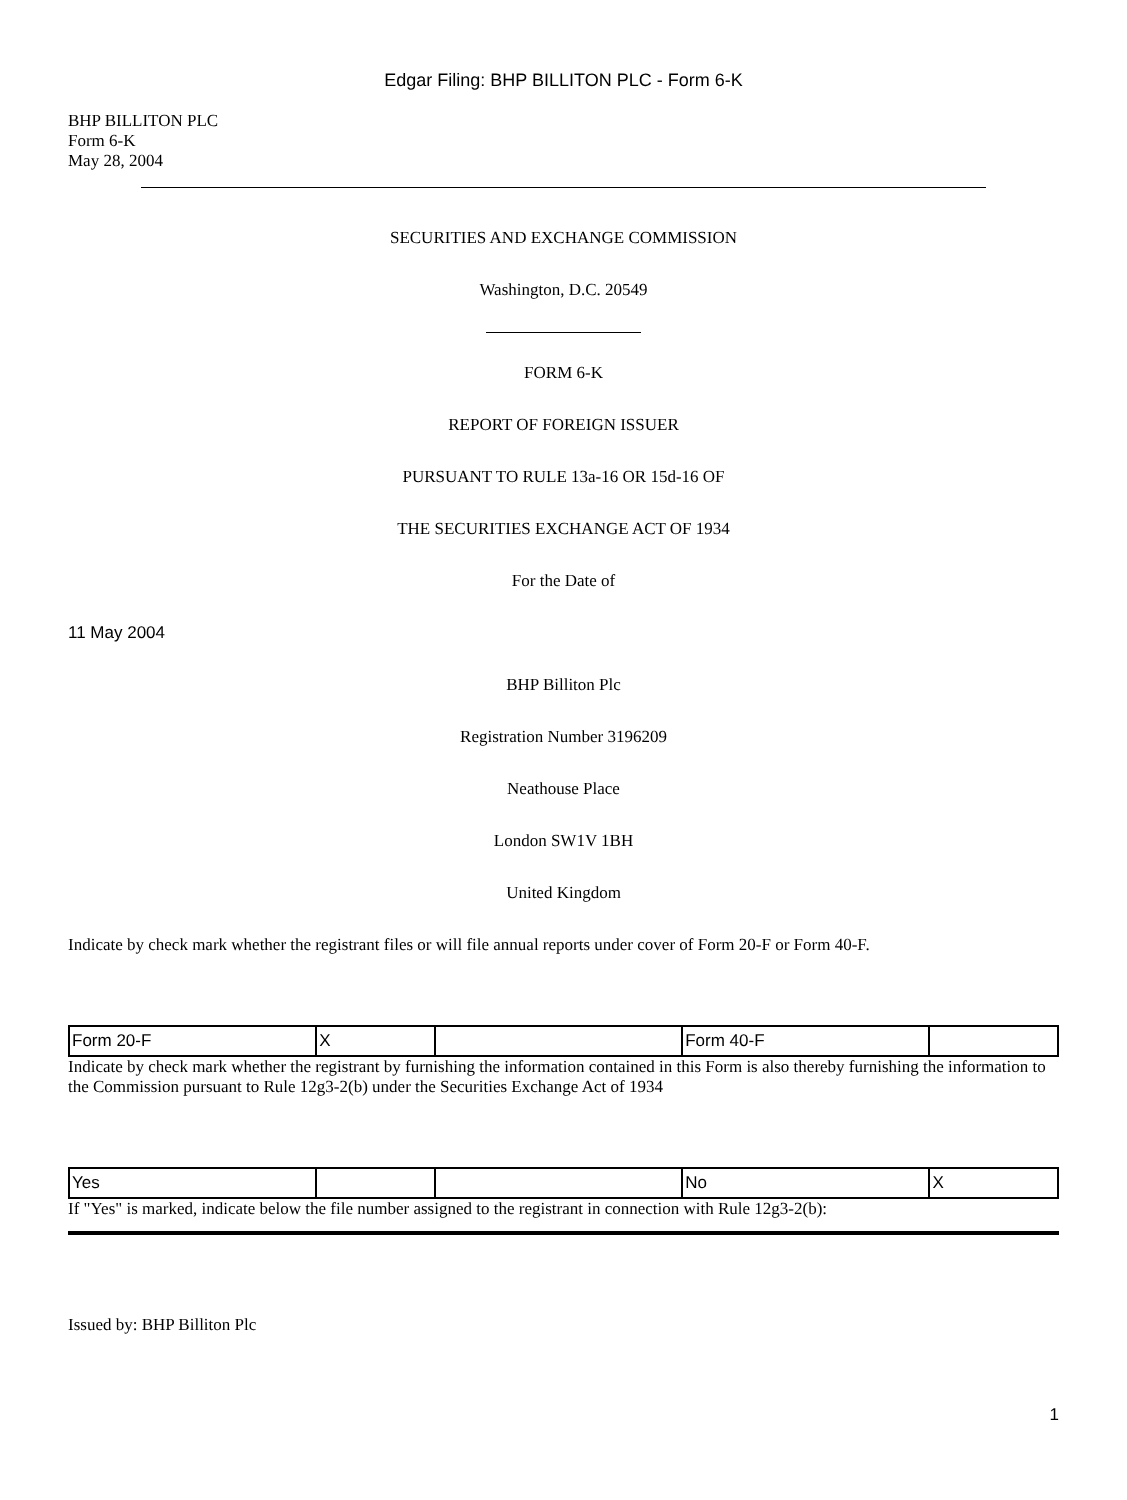Edgar Filing: BHP BILLITON PLC - Form 6-K
BHP BILLITON PLC
Form 6-K
May 28, 2004
SECURITIES AND EXCHANGE COMMISSION
Washington, D.C. 20549
FORM 6-K
REPORT OF FOREIGN ISSUER
PURSUANT TO RULE 13a-16 OR 15d-16 OF
THE SECURITIES EXCHANGE ACT OF 1934
For the Date of
11 May 2004
BHP Billiton Plc
Registration Number 3196209
Neathouse Place
London SW1V 1BH
United Kingdom
Indicate by check mark whether the registrant files or will file annual reports under cover of Form 20-F or Form 40-F.
| Form 20-F | X | | Form 40-F | |
Indicate by check mark whether the registrant by furnishing the information contained in this Form is also thereby furnishing the information to the Commission pursuant to Rule 12g3-2(b) under the Securities Exchange Act of 1934
| Yes | | | No | X |
If "Yes" is marked, indicate below the file number assigned to the registrant in connection with Rule 12g3-2(b):
Issued by: BHP Billiton Plc
1